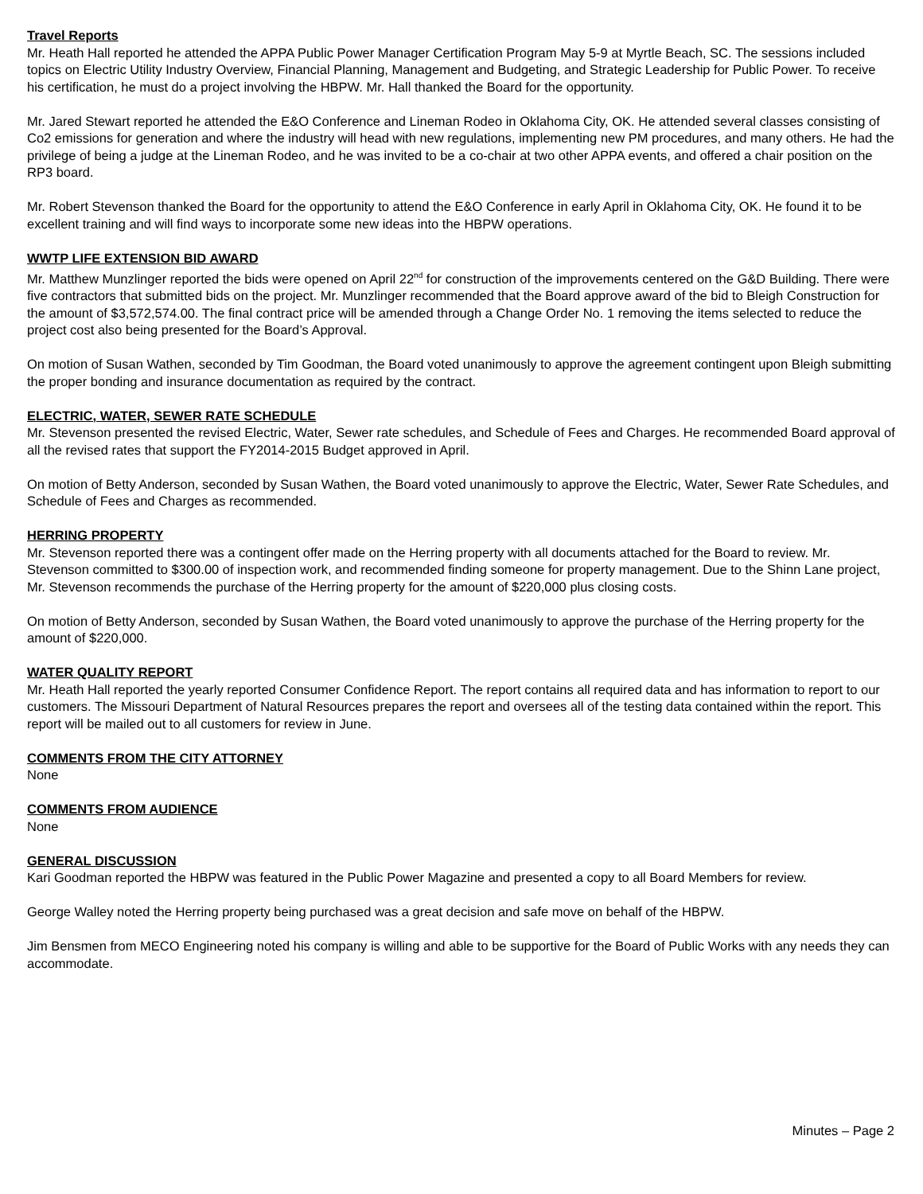Travel Reports
Mr. Heath Hall reported he attended the APPA Public Power Manager Certification Program May 5-9 at Myrtle Beach, SC. The sessions included topics on Electric Utility Industry Overview, Financial Planning, Management and Budgeting, and Strategic Leadership for Public Power. To receive his certification, he must do a project involving the HBPW. Mr. Hall thanked the Board for the opportunity.
Mr. Jared Stewart reported he attended the E&O Conference and Lineman Rodeo in Oklahoma City, OK. He attended several classes consisting of Co2 emissions for generation and where the industry will head with new regulations, implementing new PM procedures, and many others. He had the privilege of being a judge at the Lineman Rodeo, and he was invited to be a co-chair at two other APPA events, and offered a chair position on the RP3 board.
Mr. Robert Stevenson thanked the Board for the opportunity to attend the E&O Conference in early April in Oklahoma City, OK. He found it to be excellent training and will find ways to incorporate some new ideas into the HBPW operations.
WWTP LIFE EXTENSION BID AWARD
Mr. Matthew Munzlinger reported the bids were opened on April 22<sup>nd</sup> for construction of the improvements centered on the G&D Building. There were five contractors that submitted bids on the project. Mr. Munzlinger recommended that the Board approve award of the bid to Bleigh Construction for the amount of $3,572,574.00. The final contract price will be amended through a Change Order No. 1 removing the items selected to reduce the project cost also being presented for the Board’s Approval.
On motion of Susan Wathen, seconded by Tim Goodman, the Board voted unanimously to approve the agreement contingent upon Bleigh submitting the proper bonding and insurance documentation as required by the contract.
ELECTRIC, WATER, SEWER RATE SCHEDULE
Mr. Stevenson presented the revised Electric, Water, Sewer rate schedules, and Schedule of Fees and Charges. He recommended Board approval of all the revised rates that support the FY2014-2015 Budget approved in April.
On motion of Betty Anderson, seconded by Susan Wathen, the Board voted unanimously to approve the Electric, Water, Sewer Rate Schedules, and Schedule of Fees and Charges as recommended.
HERRING PROPERTY
Mr. Stevenson reported there was a contingent offer made on the Herring property with all documents attached for the Board to review. Mr. Stevenson committed to $300.00 of inspection work, and recommended finding someone for property management. Due to the Shinn Lane project, Mr. Stevenson recommends the purchase of the Herring property for the amount of $220,000 plus closing costs.
On motion of Betty Anderson, seconded by Susan Wathen, the Board voted unanimously to approve the purchase of the Herring property for the amount of $220,000.
WATER QUALITY REPORT
Mr. Heath Hall reported the yearly reported Consumer Confidence Report. The report contains all required data and has information to report to our customers. The Missouri Department of Natural Resources prepares the report and oversees all of the testing data contained within the report. This report will be mailed out to all customers for review in June.
COMMENTS FROM THE CITY ATTORNEY
None
COMMENTS FROM AUDIENCE
None
GENERAL DISCUSSION
Kari Goodman reported the HBPW was featured in the Public Power Magazine and presented a copy to all Board Members for review.
George Walley noted the Herring property being purchased was a great decision and safe move on behalf of the HBPW.
Jim Bensmen from MECO Engineering noted his company is willing and able to be supportive for the Board of Public Works with any needs they can accommodate.
Minutes – Page 2